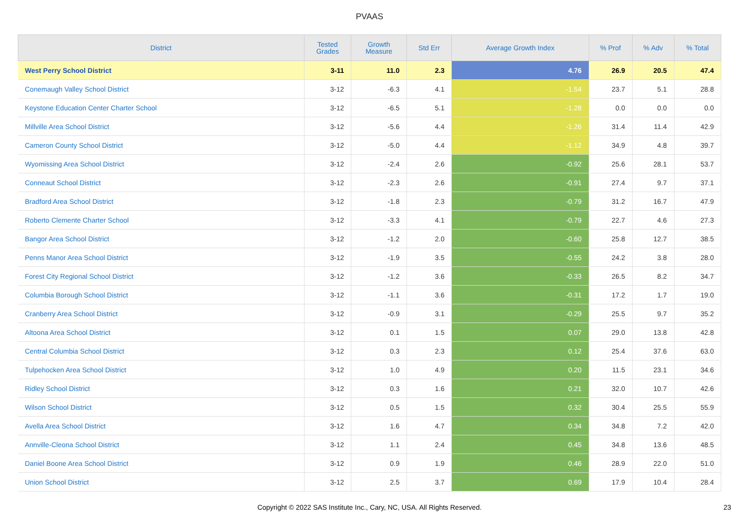PVAAS
| District | Tested Grades | Growth Measure | Std Err | Average Growth Index | % Prof | % Adv | % Total |
| --- | --- | --- | --- | --- | --- | --- | --- |
| West Perry School District | 3-11 | 11.0 | 2.3 | 4.76 | 26.9 | 20.5 | 47.4 |
| Conemaugh Valley School District | 3-12 | -6.3 | 4.1 | -1.54 | 23.7 | 5.1 | 28.8 |
| Keystone Education Center Charter School | 3-12 | -6.5 | 5.1 | -1.28 | 0.0 | 0.0 | 0.0 |
| Millville Area School District | 3-12 | -5.6 | 4.4 | -1.26 | 31.4 | 11.4 | 42.9 |
| Cameron County School District | 3-12 | -5.0 | 4.4 | -1.12 | 34.9 | 4.8 | 39.7 |
| Wyomissing Area School District | 3-12 | -2.4 | 2.6 | -0.92 | 25.6 | 28.1 | 53.7 |
| Conneaut School District | 3-12 | -2.3 | 2.6 | -0.91 | 27.4 | 9.7 | 37.1 |
| Bradford Area School District | 3-12 | -1.8 | 2.3 | -0.79 | 31.2 | 16.7 | 47.9 |
| Roberto Clemente Charter School | 3-12 | -3.3 | 4.1 | -0.79 | 22.7 | 4.6 | 27.3 |
| Bangor Area School District | 3-12 | -1.2 | 2.0 | -0.60 | 25.8 | 12.7 | 38.5 |
| Penns Manor Area School District | 3-12 | -1.9 | 3.5 | -0.55 | 24.2 | 3.8 | 28.0 |
| Forest City Regional School District | 3-12 | -1.2 | 3.6 | -0.33 | 26.5 | 8.2 | 34.7 |
| Columbia Borough School District | 3-12 | -1.1 | 3.6 | -0.31 | 17.2 | 1.7 | 19.0 |
| Cranberry Area School District | 3-12 | -0.9 | 3.1 | -0.29 | 25.5 | 9.7 | 35.2 |
| Altoona Area School District | 3-12 | 0.1 | 1.5 | 0.07 | 29.0 | 13.8 | 42.8 |
| Central Columbia School District | 3-12 | 0.3 | 2.3 | 0.12 | 25.4 | 37.6 | 63.0 |
| Tulpehocken Area School District | 3-12 | 1.0 | 4.9 | 0.20 | 11.5 | 23.1 | 34.6 |
| Ridley School District | 3-12 | 0.3 | 1.6 | 0.21 | 32.0 | 10.7 | 42.6 |
| Wilson School District | 3-12 | 0.5 | 1.5 | 0.32 | 30.4 | 25.5 | 55.9 |
| Avella Area School District | 3-12 | 1.6 | 4.7 | 0.34 | 34.8 | 7.2 | 42.0 |
| Annville-Cleona School District | 3-12 | 1.1 | 2.4 | 0.45 | 34.8 | 13.6 | 48.5 |
| Daniel Boone Area School District | 3-12 | 0.9 | 1.9 | 0.46 | 28.9 | 22.0 | 51.0 |
| Union School District | 3-12 | 2.5 | 3.7 | 0.69 | 17.9 | 10.4 | 28.4 |
Copyright © 2022 SAS Institute Inc., Cary, NC, USA. All Rights Reserved. 23